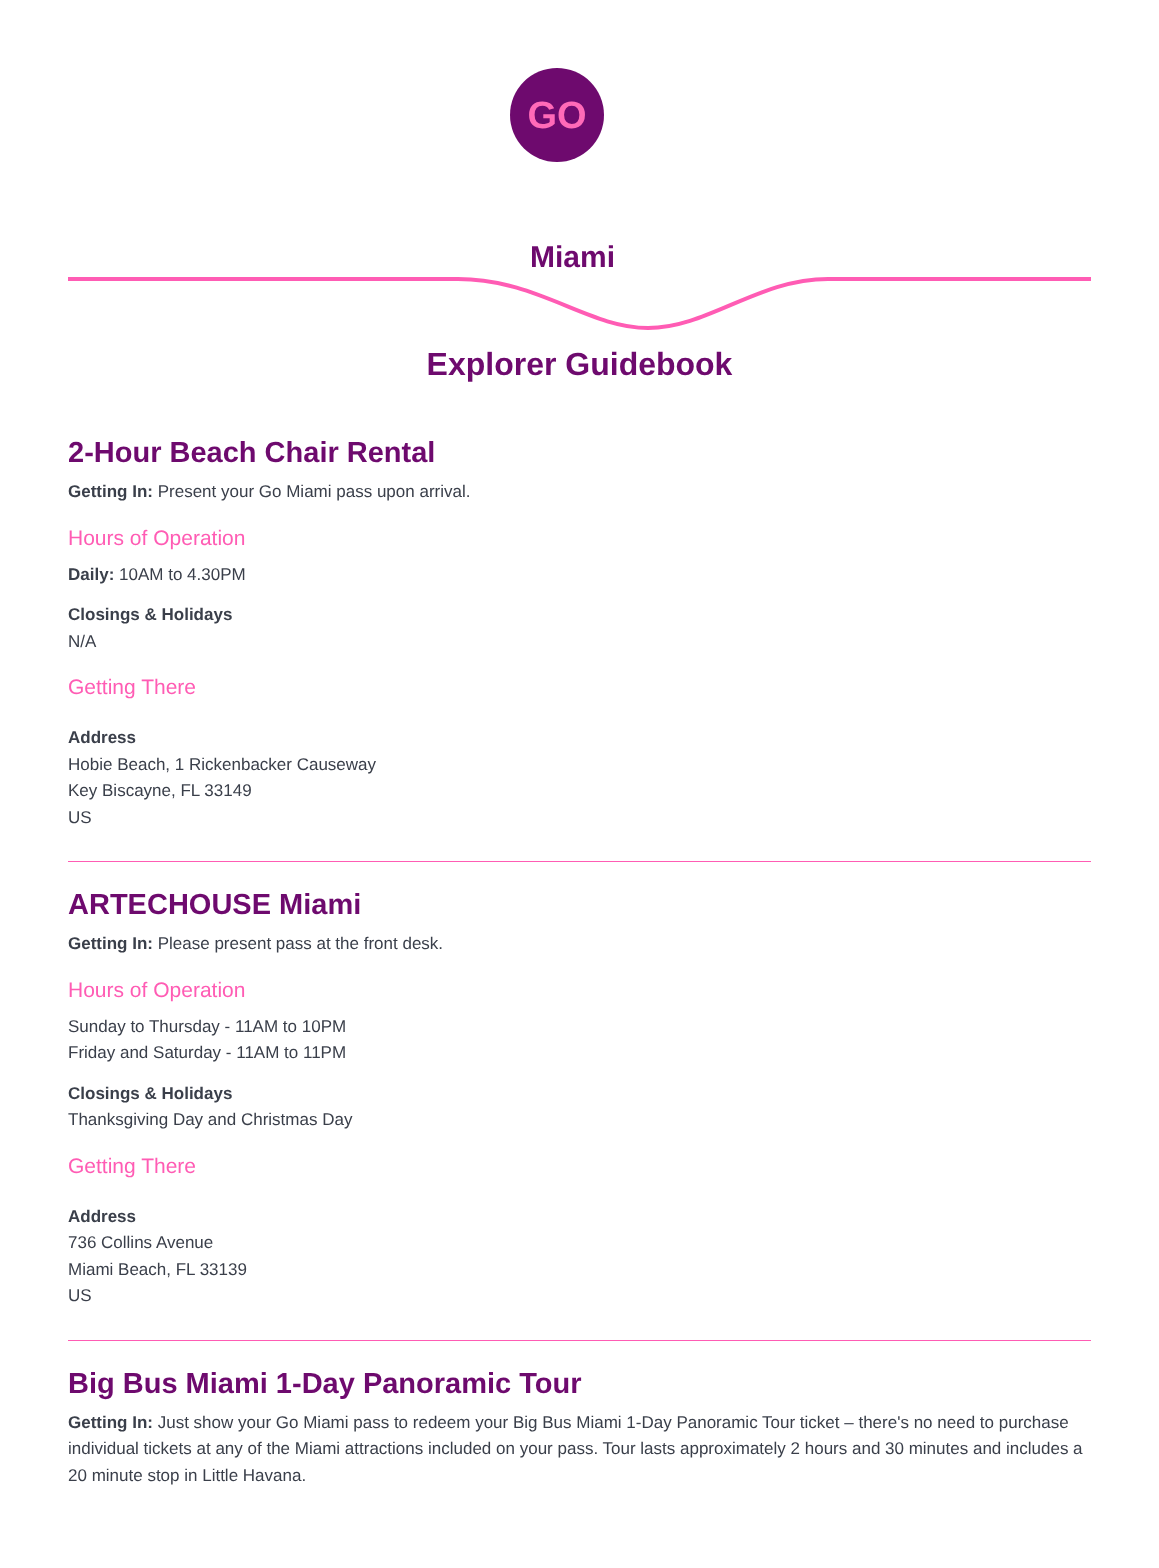GO
Miami
Explorer Guidebook
2-Hour Beach Chair Rental
Getting In: Present your Go Miami pass upon arrival.
Hours of Operation
Daily: 10AM to 4.30PM
Closings & Holidays
N/A
Getting There
Address
Hobie Beach, 1 Rickenbacker Causeway
Key Biscayne, FL 33149
US
ARTECHOUSE Miami
Getting In: Please present pass at the front desk.
Hours of Operation
Sunday to Thursday - 11AM to 10PM
Friday and Saturday - 11AM to 11PM
Closings & Holidays
Thanksgiving Day and Christmas Day
Getting There
Address
736 Collins Avenue
Miami Beach, FL 33139
US
Big Bus Miami 1-Day Panoramic Tour
Getting In: Just show your Go Miami pass to redeem your Big Bus Miami 1-Day Panoramic Tour ticket – there's no need to purchase individual tickets at any of the Miami attractions included on your pass. Tour lasts approximately 2 hours and 30 minutes and includes a 20 minute stop in Little Havana.